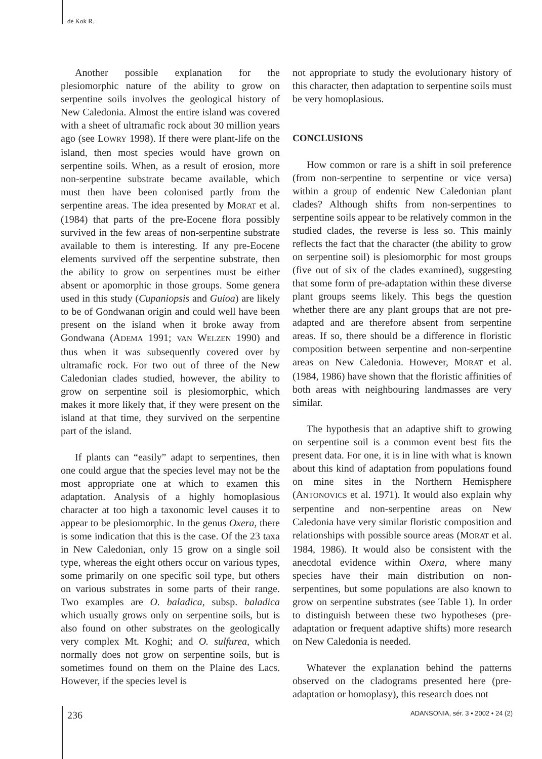de Kok R.
Another possible explanation for the plesiomorphic nature of the ability to grow on serpentine soils involves the geological history of New Caledonia. Almost the entire island was covered with a sheet of ultramafic rock about 30 million years ago (see LOWRY 1998). If there were plant-life on the island, then most species would have grown on serpentine soils. When, as a result of erosion, more non-serpentine substrate became available, which must then have been colonised partly from the serpentine areas. The idea presented by MORAT et al. (1984) that parts of the pre-Eocene flora possibly survived in the few areas of non-serpentine substrate available to them is interesting. If any pre-Eocene elements survived off the serpentine substrate, then the ability to grow on serpentines must be either absent or apomorphic in those groups. Some genera used in this study (Cupaniopsis and Guioa) are likely to be of Gondwanan origin and could well have been present on the island when it broke away from Gondwana (ADEMA 1991; VAN WELZEN 1990) and thus when it was subsequently covered over by ultramafic rock. For two out of three of the New Caledonian clades studied, however, the ability to grow on serpentine soil is plesiomorphic, which makes it more likely that, if they were present on the island at that time, they survived on the serpentine part of the island.
If plants can “easily” adapt to serpentines, then one could argue that the species level may not be the most appropriate one at which to examen this adaptation. Analysis of a highly homoplasious character at too high a taxonomic level causes it to appear to be plesiomorphic. In the genus Oxera, there is some indication that this is the case. Of the 23 taxa in New Caledonian, only 15 grow on a single soil type, whereas the eight others occur on various types, some primarily on one specific soil type, but others on various substrates in some parts of their range. Two examples are O. baladica, subsp. baladica which usually grows only on serpentine soils, but is also found on other substrates on the geologically very complex Mt. Koghi; and O. sulfurea, which normally does not grow on serpentine soils, but is sometimes found on them on the Plaine des Lacs. However, if the species level is
not appropriate to study the evolutionary history of this character, then adaptation to serpentine soils must be very homoplasious.
CONCLUSIONS
How common or rare is a shift in soil preference (from non-serpentine to serpentine or vice versa) within a group of endemic New Caledonian plant clades? Although shifts from non-serpentines to serpentine soils appear to be relatively common in the studied clades, the reverse is less so. This mainly reflects the fact that the character (the ability to grow on serpentine soil) is plesiomorphic for most groups (five out of six of the clades examined), suggesting that some form of pre-adaptation within these diverse plant groups seems likely. This begs the question whether there are any plant groups that are not pre-adapted and are therefore absent from serpentine areas. If so, there should be a difference in floristic composition between serpentine and non-serpentine areas on New Caledonia. However, MORAT et al. (1984, 1986) have shown that the floristic affinities of both areas with neighbouring landmasses are very similar.
The hypothesis that an adaptive shift to growing on serpentine soil is a common event best fits the present data. For one, it is in line with what is known about this kind of adaptation from populations found on mine sites in the Northern Hemisphere (ANTONOVICS et al. 1971). It would also explain why serpentine and non-serpentine areas on New Caledonia have very similar floristic composition and relationships with possible source areas (MORAT et al. 1984, 1986). It would also be consistent with the anecdotal evidence within Oxera, where many species have their main distribution on non-serpentines, but some populations are also known to grow on serpentine substrates (see Table 1). In order to distinguish between these two hypotheses (pre-adaptation or frequent adaptive shifts) more research on New Caledonia is needed.
Whatever the explanation behind the patterns observed on the cladograms presented here (pre-adaptation or homoplasy), this research does not
236 ADANSONIA, sér. 3 • 2002 • 24 (2)